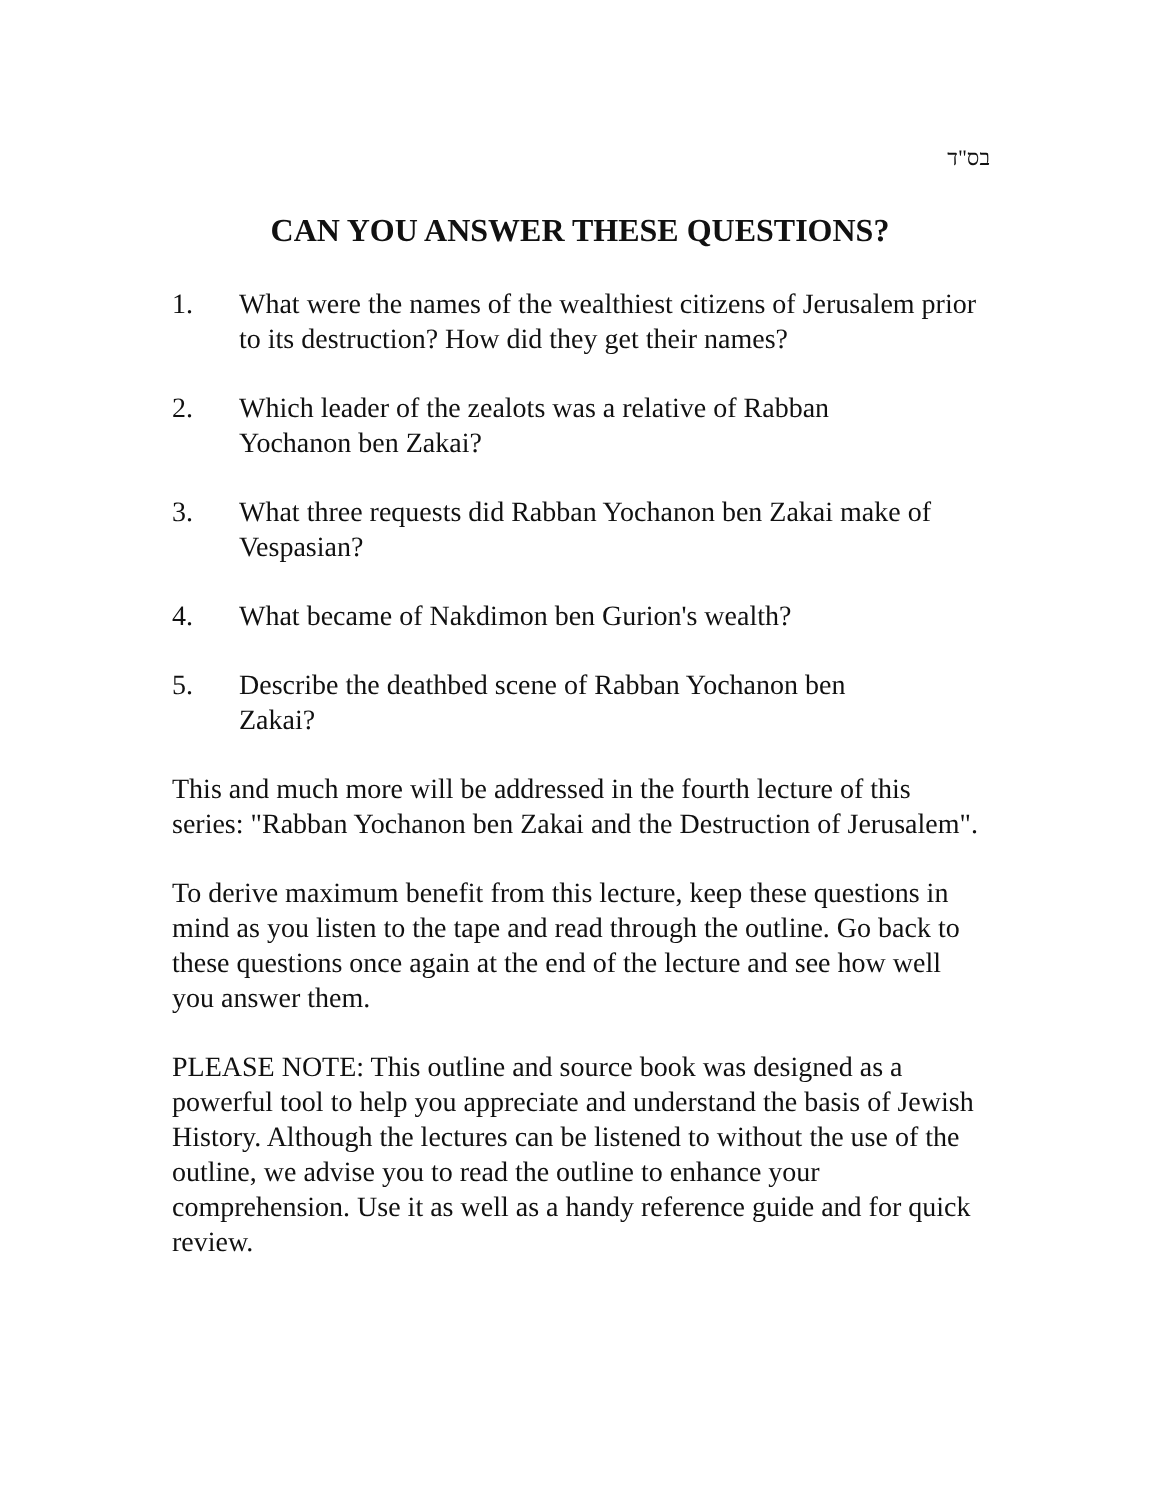בס"ד
CAN YOU ANSWER THESE QUESTIONS?
1. What were the names of the wealthiest citizens of Jerusalem prior to its destruction? How did they get their names?
2. Which leader of the zealots was a relative of Rabban
Yochanon ben Zakai?
3. What three requests did Rabban Yochanon ben Zakai make of Vespasian?
4. What became of Nakdimon ben Gurion's wealth?
5. Describe the deathbed scene of Rabban Yochanon ben
Zakai?
This and much more will be addressed in the fourth lecture of this series: "Rabban Yochanon ben Zakai and the Destruction of Jerusalem".
To derive maximum benefit from this lecture, keep these questions in mind as you listen to the tape and read through the outline. Go back to these questions once again at the end of the lecture and see how well you answer them.
PLEASE NOTE: This outline and source book was designed as a powerful tool to help you appreciate and understand the basis of Jewish History. Although the lectures can be listened to without the use of the outline, we advise you to read the outline to enhance your comprehension. Use it as well as a handy reference guide and for quick review.